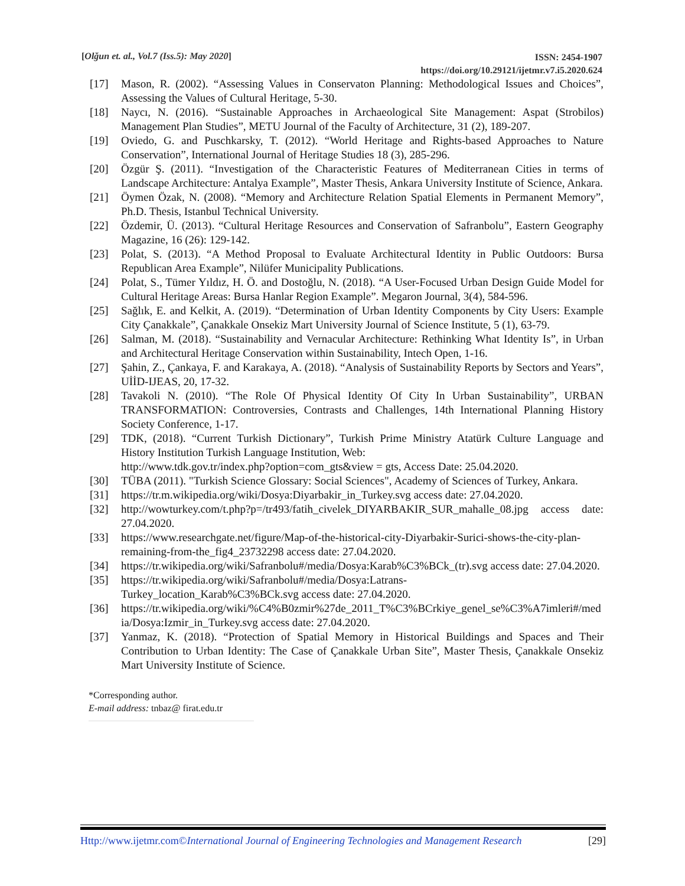[Olğun et. al., Vol.7 (Iss.5): May 2020]
ISSN: 2454-1907
https://doi.org/10.29121/ijetmr.v7.i5.2020.624
[17] Mason, R. (2002). “Assessing Values in Conservaton Planning: Methodological Issues and Choices”, Assessing the Values of Cultural Heritage, 5-30.
[18] Naycı, N. (2016). “Sustainable Approaches in Archaeological Site Management: Aspat (Strobilos) Management Plan Studies”, METU Journal of the Faculty of Architecture, 31 (2), 189-207.
[19] Oviedo, G. and Puschkarsky, T. (2012). “World Heritage and Rights-based Approaches to Nature Conservation”, International Journal of Heritage Studies 18 (3), 285-296.
[20] Özgür Ş. (2011). “Investigation of the Characteristic Features of Mediterranean Cities in terms of Landscape Architecture: Antalya Example”, Master Thesis, Ankara University Institute of Science, Ankara.
[21] Öymen Özak, N. (2008). “Memory and Architecture Relation Spatial Elements in Permanent Memory”, Ph.D. Thesis, Istanbul Technical University.
[22] Özdemir, Ü. (2013). “Cultural Heritage Resources and Conservation of Safranbolu”, Eastern Geography Magazine, 16 (26): 129-142.
[23] Polat, S. (2013). “A Method Proposal to Evaluate Architectural Identity in Public Outdoors: Bursa Republican Area Example”, Nilüfer Municipality Publications.
[24] Polat, S., Tümer Yıldız, H. Ö. and Dostoğlu, N. (2018). “A User-Focused Urban Design Guide Model for Cultural Heritage Areas: Bursa Hanlar Region Example”. Megaron Journal, 3(4), 584-596.
[25] Sağlık, E. and Kelkit, A. (2019). “Determination of Urban Identity Components by City Users: Example City Çanakkale”, Çanakkale Onsekiz Mart University Journal of Science Institute, 5 (1), 63-79.
[26] Salman, M. (2018). “Sustainability and Vernacular Architecture: Rethinking What Identity Is”, in Urban and Architectural Heritage Conservation within Sustainability, Intech Open, 1-16.
[27] Şahin, Z., Çankaya, F. and Karakaya, A. (2018). “Analysis of Sustainability Reports by Sectors and Years”, UİİD-IJEAS, 20, 17-32.
[28] Tavakoli N. (2010). “The Role Of Physical Identity Of City In Urban Sustainability”, URBAN TRANSFORMATION: Controversies, Contrasts and Challenges, 14th International Planning History Society Conference, 1-17.
[29] TDK, (2018). “Current Turkish Dictionary”, Turkish Prime Ministry Atatürk Culture Language and History Institution Turkish Language Institution, Web:
http://www.tdk.gov.tr/index.php?option=com_gts&view = gts, Access Date: 25.04.2020.
[30] TÜBA (2011). "Turkish Science Glossary: Social Sciences", Academy of Sciences of Turkey, Ankara.
[31] https://tr.m.wikipedia.org/wiki/Dosya:Diyarbakir_in_Turkey.svg access date: 27.04.2020.
[32] http://wowturkey.com/t.php?p=/tr493/fatih_civelek_DIYARBAKIR_SUR_mahalle_08.jpg access date: 27.04.2020.
[33] https://www.researchgate.net/figure/Map-of-the-historical-city-Diyarbakir-Surici-shows-the-city-plan-remaining-from-the_fig4_23732298 access date: 27.04.2020.
[34] https://tr.wikipedia.org/wiki/Safranbolu#/media/Dosya:Karab%C3%BCk_(tr).svg access date: 27.04.2020.
[35] https://tr.wikipedia.org/wiki/Safranbolu#/media/Dosya:Latrans-
Turkey_location_Karab%C3%BCk.svg access date: 27.04.2020.
[36] https://tr.wikipedia.org/wiki/%C4%B0zmir%27de_2011_T%C3%BCrkiye_genel_se%C3%A7imleri#/media/Dosya:Izmir_in_Turkey.svg access date: 27.04.2020.
[37] Yanmaz, K. (2018). “Protection of Spatial Memory in Historical Buildings and Spaces and Their Contribution to Urban Identity: The Case of Çanakkale Urban Site”, Master Thesis, Çanakkale Onsekiz Mart University Institute of Science.
*Corresponding author.
E-mail address: tnbaz@ firat.edu.tr
Http://www.ijetmr.com©International Journal of Engineering Technologies and Management Research [29]